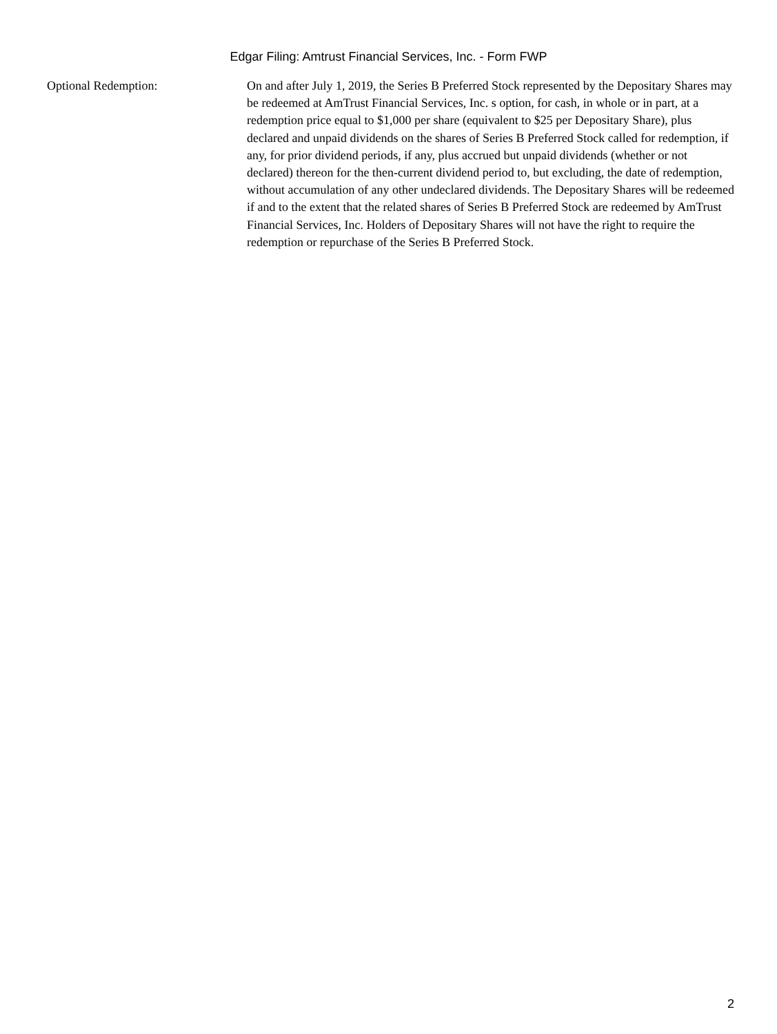Edgar Filing: Amtrust Financial Services, Inc. - Form FWP
Optional Redemption: On and after July 1, 2019, the Series B Preferred Stock represented by the Depositary Shares may be redeemed at AmTrust Financial Services, Inc. s option, for cash, in whole or in part, at a redemption price equal to $1,000 per share (equivalent to $25 per Depositary Share), plus declared and unpaid dividends on the shares of Series B Preferred Stock called for redemption, if any, for prior dividend periods, if any, plus accrued but unpaid dividends (whether or not declared) thereon for the then-current dividend period to, but excluding, the date of redemption, without accumulation of any other undeclared dividends. The Depositary Shares will be redeemed if and to the extent that the related shares of Series B Preferred Stock are redeemed by AmTrust Financial Services, Inc. Holders of Depositary Shares will not have the right to require the redemption or repurchase of the Series B Preferred Stock.
2